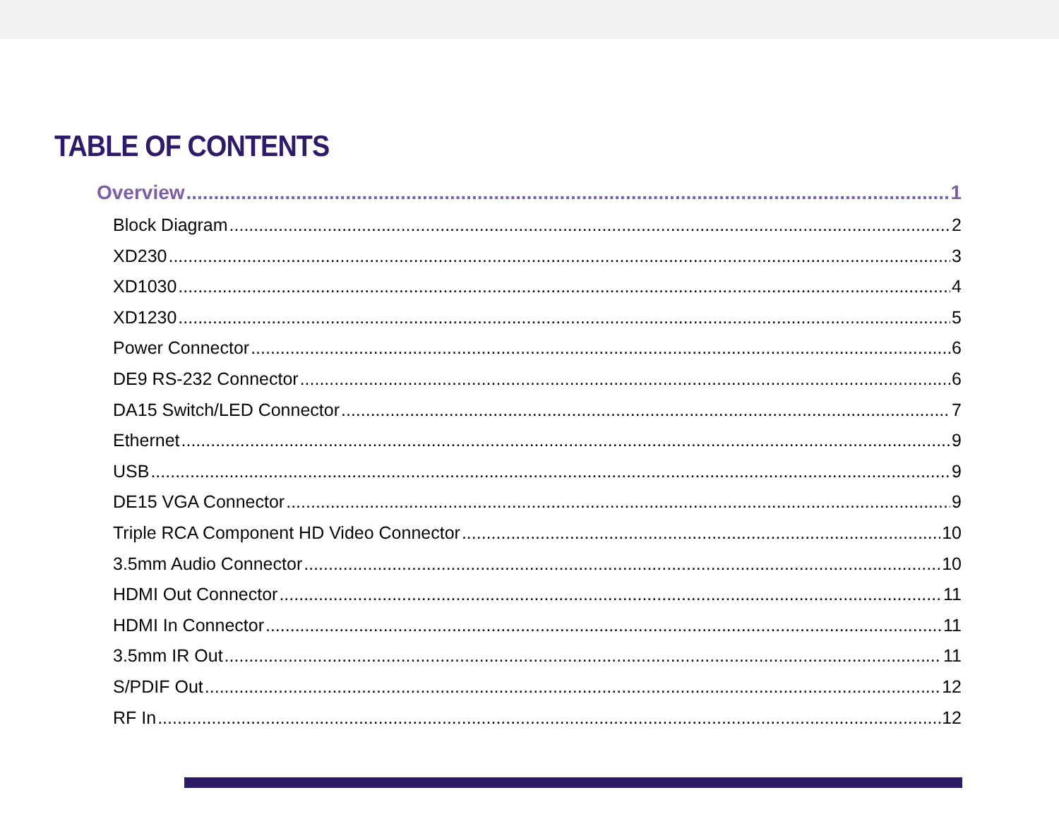TABLE OF CONTENTS
Overview 1
Block Diagram 2
XD230 3
XD1030 4
XD1230 5
Power Connector 6
DE9 RS-232 Connector 6
DA15 Switch/LED Connector 7
Ethernet 9
USB 9
DE15 VGA Connector 9
Triple RCA Component HD Video Connector 10
3.5mm Audio Connector 10
HDMI Out Connector 11
HDMI In Connector 11
3.5mm IR Out 11
S/PDIF Out 12
RF In 12